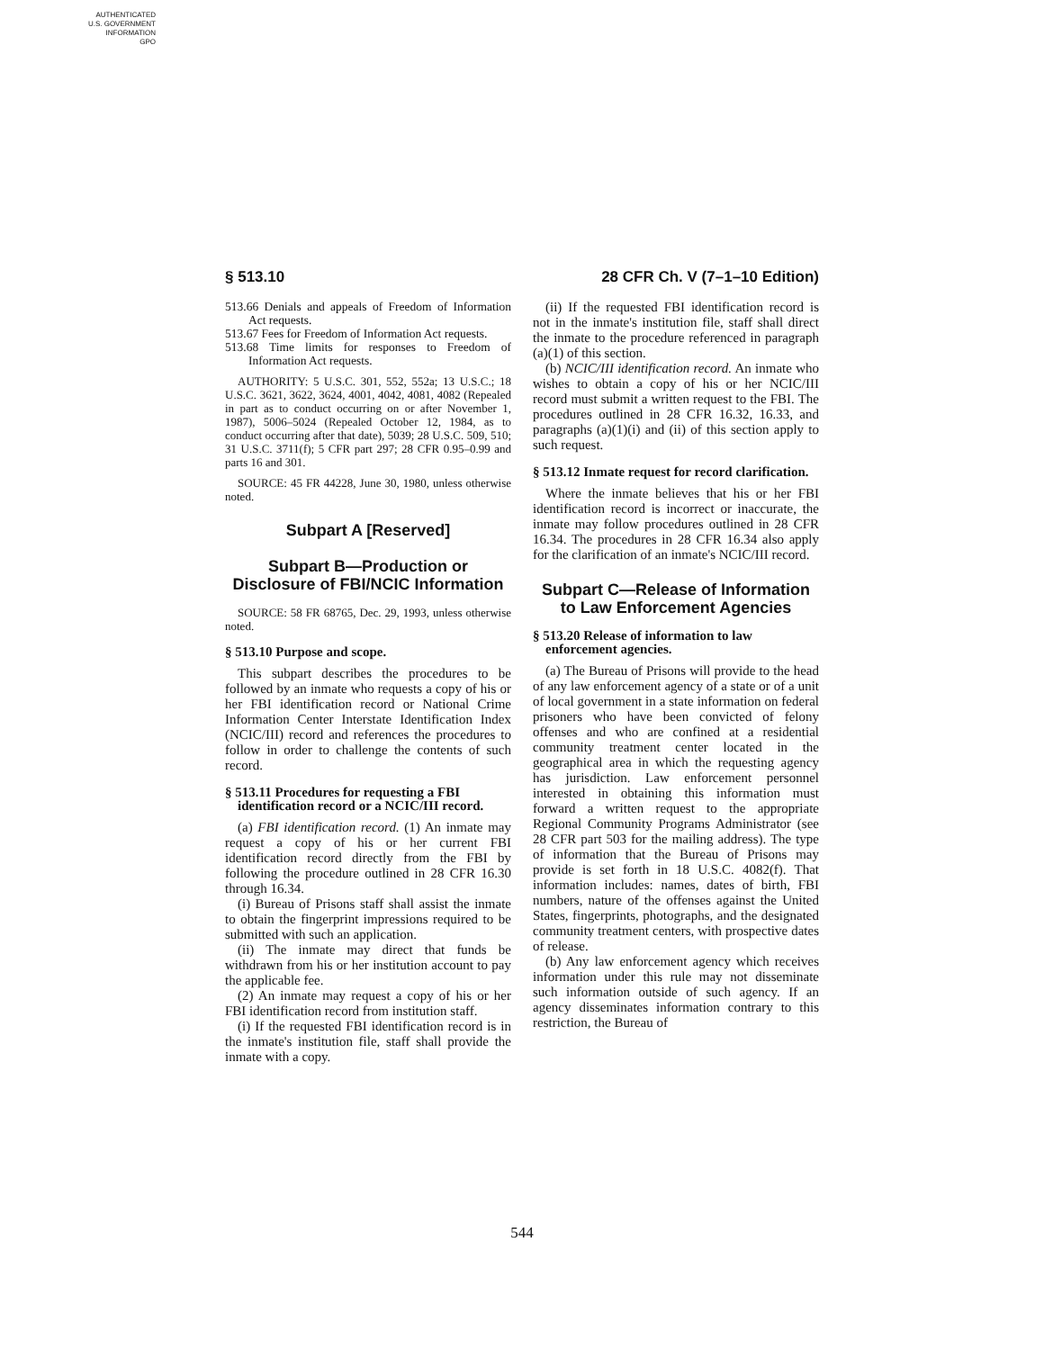AUTHENTICATED
U.S. GOVERNMENT
INFORMATION
GPO
§ 513.10 28 CFR Ch. V (7–1–10 Edition)
513.66 Denials and appeals of Freedom of Information Act requests.
513.67 Fees for Freedom of Information Act requests.
513.68 Time limits for responses to Freedom of Information Act requests.
AUTHORITY: 5 U.S.C. 301, 552, 552a; 13 U.S.C.; 18 U.S.C. 3621, 3622, 3624, 4001, 4042, 4081, 4082 (Repealed in part as to conduct occurring on or after November 1, 1987), 5006–5024 (Repealed October 12, 1984, as to conduct occurring after that date), 5039; 28 U.S.C. 509, 510; 31 U.S.C. 3711(f); 5 CFR part 297; 28 CFR 0.95–0.99 and parts 16 and 301.
SOURCE: 45 FR 44228, June 30, 1980, unless otherwise noted.
Subpart A [Reserved]
Subpart B—Production or Disclosure of FBI/NCIC Information
SOURCE: 58 FR 68765, Dec. 29, 1993, unless otherwise noted.
§ 513.10 Purpose and scope.
This subpart describes the procedures to be followed by an inmate who requests a copy of his or her FBI identification record or National Crime Information Center Interstate Identification Index (NCIC/III) record and references the procedures to follow in order to challenge the contents of such record.
§ 513.11 Procedures for requesting a FBI identification record or a NCIC/III record.
(a) FBI identification record. (1) An inmate may request a copy of his or her current FBI identification record directly from the FBI by following the procedure outlined in 28 CFR 16.30 through 16.34.
(i) Bureau of Prisons staff shall assist the inmate to obtain the fingerprint impressions required to be submitted with such an application.
(ii) The inmate may direct that funds be withdrawn from his or her institution account to pay the applicable fee.
(2) An inmate may request a copy of his or her FBI identification record from institution staff.
(i) If the requested FBI identification record is in the inmate's institution file, staff shall provide the inmate with a copy.
(ii) If the requested FBI identification record is not in the inmate's institution file, staff shall direct the inmate to the procedure referenced in paragraph (a)(1) of this section.
(b) NCIC/III identification record. An inmate who wishes to obtain a copy of his or her NCIC/III record must submit a written request to the FBI. The procedures outlined in 28 CFR 16.32, 16.33, and paragraphs (a)(1)(i) and (ii) of this section apply to such request.
§ 513.12 Inmate request for record clarification.
Where the inmate believes that his or her FBI identification record is incorrect or inaccurate, the inmate may follow procedures outlined in 28 CFR 16.34. The procedures in 28 CFR 16.34 also apply for the clarification of an inmate's NCIC/III record.
Subpart C—Release of Information to Law Enforcement Agencies
§ 513.20 Release of information to law enforcement agencies.
(a) The Bureau of Prisons will provide to the head of any law enforcement agency of a state or of a unit of local government in a state information on federal prisoners who have been convicted of felony offenses and who are confined at a residential community treatment center located in the geographical area in which the requesting agency has jurisdiction. Law enforcement personnel interested in obtaining this information must forward a written request to the appropriate Regional Community Programs Administrator (see 28 CFR part 503 for the mailing address). The type of information that the Bureau of Prisons may provide is set forth in 18 U.S.C. 4082(f). That information includes: names, dates of birth, FBI numbers, nature of the offenses against the United States, fingerprints, photographs, and the designated community treatment centers, with prospective dates of release.
(b) Any law enforcement agency which receives information under this rule may not disseminate such information outside of such agency. If an agency disseminates information contrary to this restriction, the Bureau of
544